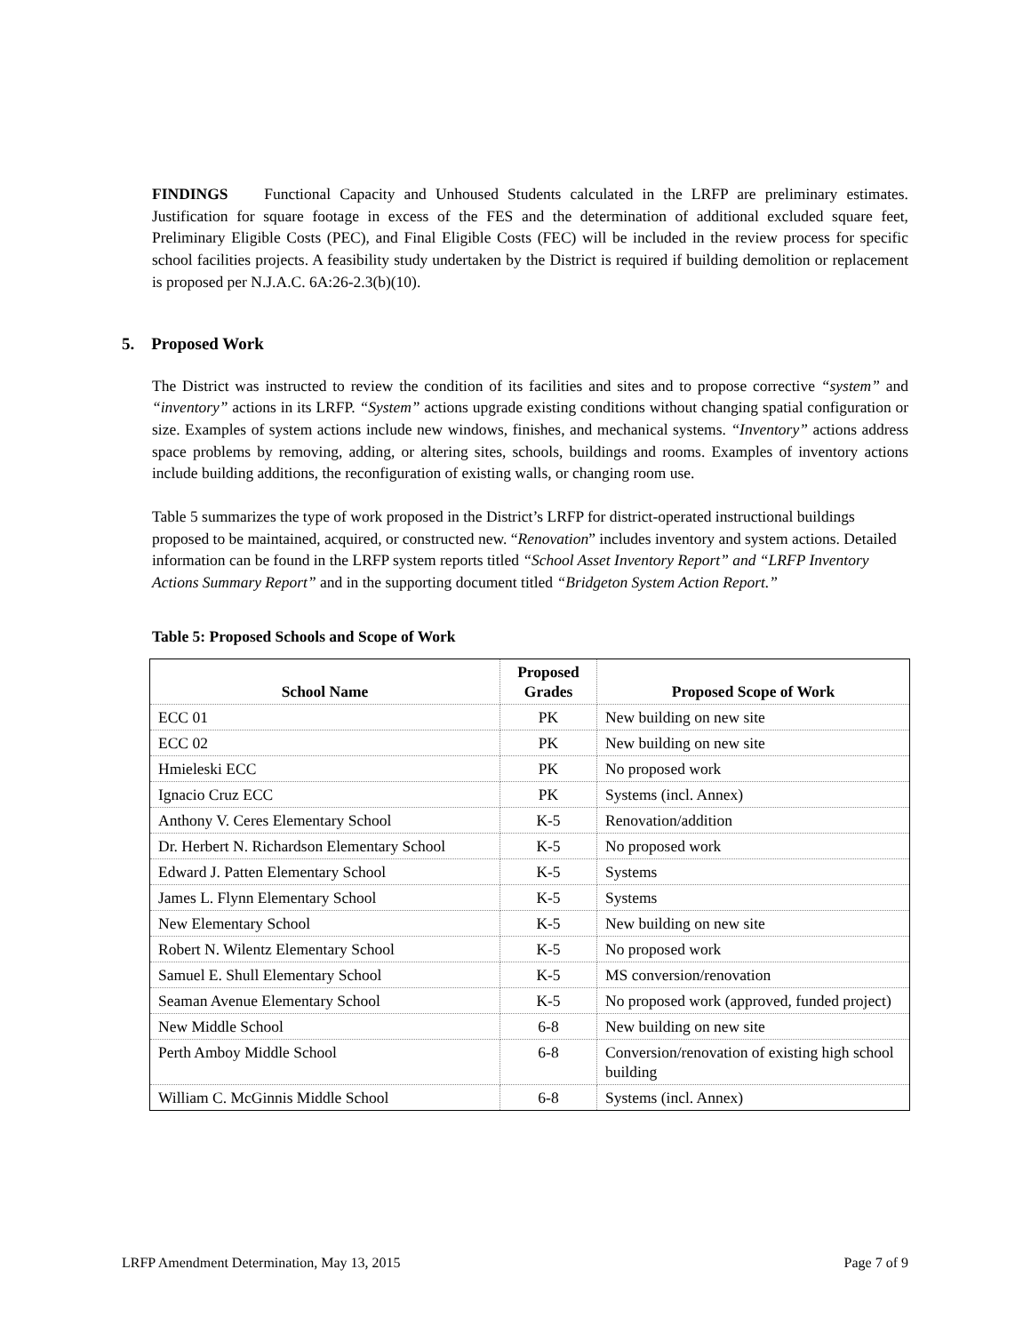FINDINGS Functional Capacity and Unhoused Students calculated in the LRFP are preliminary estimates. Justification for square footage in excess of the FES and the determination of additional excluded square feet, Preliminary Eligible Costs (PEC), and Final Eligible Costs (FEC) will be included in the review process for specific school facilities projects. A feasibility study undertaken by the District is required if building demolition or replacement is proposed per N.J.A.C. 6A:26-2.3(b)(10).
5. Proposed Work
The District was instructed to review the condition of its facilities and sites and to propose corrective “system” and “inventory” actions in its LRFP. “System” actions upgrade existing conditions without changing spatial configuration or size. Examples of system actions include new windows, finishes, and mechanical systems. “Inventory” actions address space problems by removing, adding, or altering sites, schools, buildings and rooms. Examples of inventory actions include building additions, the reconfiguration of existing walls, or changing room use.
Table 5 summarizes the type of work proposed in the District’s LRFP for district-operated instructional buildings proposed to be maintained, acquired, or constructed new. “Renovation” includes inventory and system actions. Detailed information can be found in the LRFP system reports titled “School Asset Inventory Report” and “LRFP Inventory Actions Summary Report” and in the supporting document titled “Bridgeton System Action Report.”
Table 5: Proposed Schools and Scope of Work
| School Name | Proposed Grades | Proposed Scope of Work |
| --- | --- | --- |
| ECC 01 | PK | New building on new site |
| ECC 02 | PK | New building on new site |
| Hmieleski ECC | PK | No proposed work |
| Ignacio Cruz ECC | PK | Systems (incl. Annex) |
| Anthony V. Ceres Elementary School | K-5 | Renovation/addition |
| Dr. Herbert N. Richardson Elementary School | K-5 | No proposed work |
| Edward J. Patten Elementary School | K-5 | Systems |
| James L. Flynn Elementary School | K-5 | Systems |
| New Elementary School | K-5 | New building on new site |
| Robert N. Wilentz Elementary School | K-5 | No proposed work |
| Samuel E. Shull Elementary School | K-5 | MS conversion/renovation |
| Seaman Avenue Elementary School | K-5 | No proposed work (approved, funded project) |
| New Middle School | 6-8 | New building on new site |
| Perth Amboy Middle School | 6-8 | Conversion/renovation of existing high school building |
| William C. McGinnis Middle School | 6-8 | Systems (incl. Annex) |
LRFP Amendment Determination, May 13, 2015 Page 7 of 9